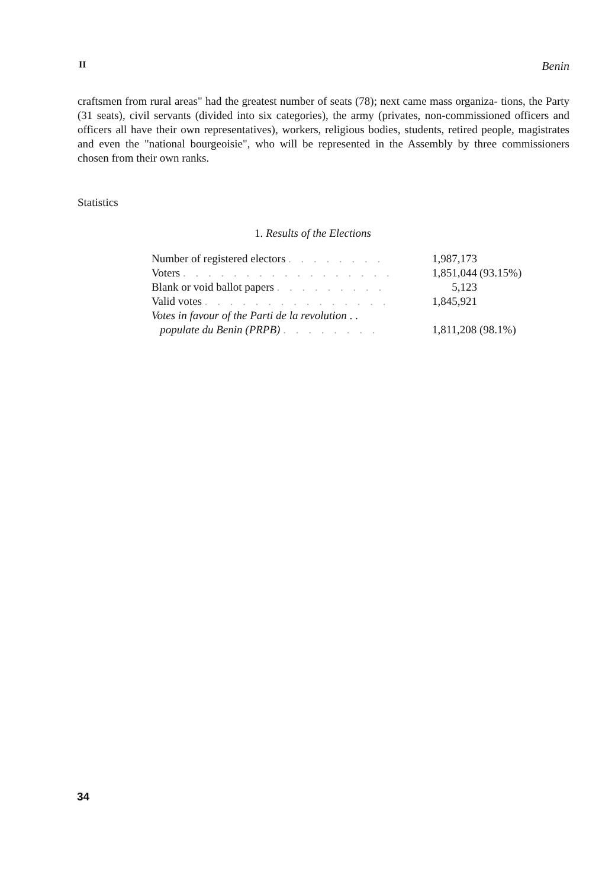II Benin
craftsmen from rural areas" had the greatest number of seats (78); next came mass organiza- tions, the Party (31 seats), civil servants (divided into six categories), the army (privates, non-commissioned officers and officers all have their own representatives), workers, religious bodies, students, retired people, magistrates and even the "national bourgeoisie", who will be represented in the Assembly by three commissioners chosen from their own ranks.
Statistics
1. Results of the Elections
| Number of registered electors . . . . . . . . | 1,987,173 | |
| Voters . . . . . . . . . . . . . . . . . | 1,851,044 | (93.15%) |
| Blank or void ballot papers . . . . . . . . . | 5,123 | |
| Valid votes . . . . . . . . . . . . . . . | 1,845,921 | |
| Votes in favour of the Parti de la revolution . . populate du Benin (PRPB) . . . . . . . . | 1,811,208 | (98.1%) |
34